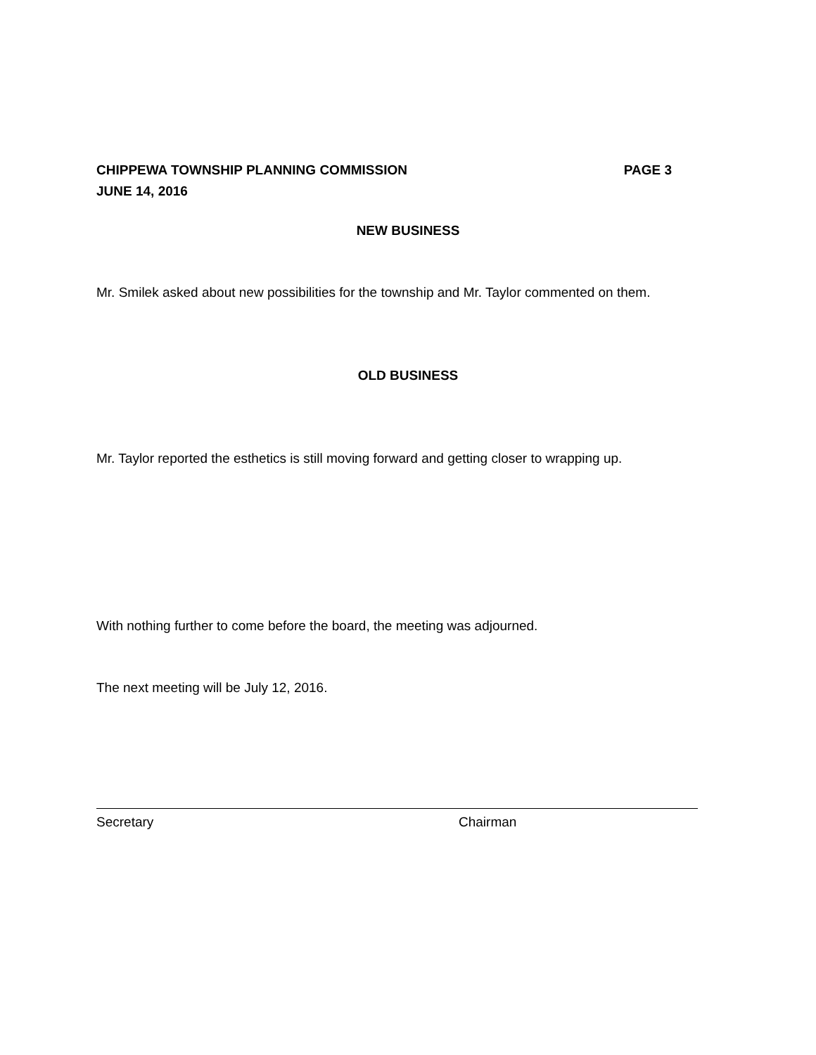CHIPPEWA TOWNSHIP PLANNING COMMISSION PAGE 3
JUNE 14, 2016
NEW BUSINESS
Mr. Smilek asked about new possibilities for the township and Mr. Taylor commented on them.
OLD BUSINESS
Mr. Taylor reported the esthetics is still moving forward and getting closer to wrapping up.
With nothing further to come before the board, the meeting was adjourned.
The next meeting will be July 12, 2016.
Secretary Chairman